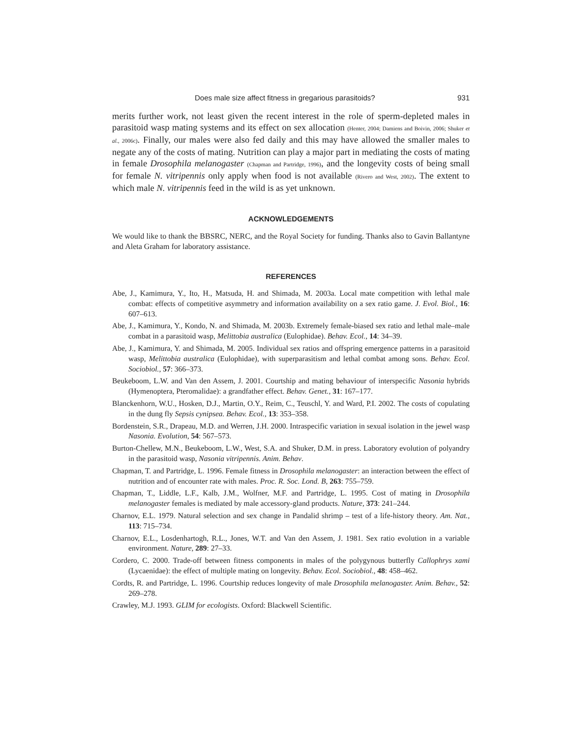Does male size affect fitness in gregarious parasitoids? 931
merits further work, not least given the recent interest in the role of sperm-depleted males in parasitoid wasp mating systems and its effect on sex allocation (Henter, 2004; Damiens and Boivin, 2006; Shuker et al., 2006c). Finally, our males were also fed daily and this may have allowed the smaller males to negate any of the costs of mating. Nutrition can play a major part in mediating the costs of mating in female Drosophila melanogaster (Chapman and Partridge, 1996), and the longevity costs of being small for female N. vitripennis only apply when food is not available (Rivero and West, 2002). The extent to which male N. vitripennis feed in the wild is as yet unknown.
ACKNOWLEDGEMENTS
We would like to thank the BBSRC, NERC, and the Royal Society for funding. Thanks also to Gavin Ballantyne and Aleta Graham for laboratory assistance.
REFERENCES
Abe, J., Kamimura, Y., Ito, H., Matsuda, H. and Shimada, M. 2003a. Local mate competition with lethal male combat: effects of competitive asymmetry and information availability on a sex ratio game. J. Evol. Biol., 16: 607–613.
Abe, J., Kamimura, Y., Kondo, N. and Shimada, M. 2003b. Extremely female-biased sex ratio and lethal male–male combat in a parasitoid wasp, Melittobia australica (Eulophidae). Behav. Ecol., 14: 34–39.
Abe, J., Kamimura, Y. and Shimada, M. 2005. Individual sex ratios and offspring emergence patterns in a parasitoid wasp, Melittobia australica (Eulophidae), with superparasitism and lethal combat among sons. Behav. Ecol. Sociobiol., 57: 366–373.
Beukeboom, L.W. and Van den Assem, J. 2001. Courtship and mating behaviour of interspecific Nasonia hybrids (Hymenoptera, Pteromalidae): a grandfather effect. Behav. Genet., 31: 167–177.
Blanckenhorn, W.U., Hosken, D.J., Martin, O.Y., Reim, C., Teuschl, Y. and Ward, P.I. 2002. The costs of copulating in the dung fly Sepsis cynipsea. Behav. Ecol., 13: 353–358.
Bordenstein, S.R., Drapeau, M.D. and Werren, J.H. 2000. Intraspecific variation in sexual isolation in the jewel wasp Nasonia. Evolution, 54: 567–573.
Burton-Chellew, M.N., Beukeboom, L.W., West, S.A. and Shuker, D.M. in press. Laboratory evolution of polyandry in the parasitoid wasp, Nasonia vitripennis. Anim. Behav.
Chapman, T. and Partridge, L. 1996. Female fitness in Drosophila melanogaster: an interaction between the effect of nutrition and of encounter rate with males. Proc. R. Soc. Lond. B, 263: 755–759.
Chapman, T., Liddle, L.F., Kalb, J.M., Wolfner, M.F. and Partridge, L. 1995. Cost of mating in Drosophila melanogaster females is mediated by male accessory-gland products. Nature, 373: 241–244.
Charnov, E.L. 1979. Natural selection and sex change in Pandalid shrimp – test of a life-history theory. Am. Nat., 113: 715–734.
Charnov, E.L., Losdenhartogh, R.L., Jones, W.T. and Van den Assem, J. 1981. Sex ratio evolution in a variable environment. Nature, 289: 27–33.
Cordero, C. 2000. Trade-off between fitness components in males of the polygynous butterfly Callophrys xami (Lycaenidae): the effect of multiple mating on longevity. Behav. Ecol. Sociobiol., 48: 458–462.
Cordts, R. and Partridge, L. 1996. Courtship reduces longevity of male Drosophila melanogaster. Anim. Behav., 52: 269–278.
Crawley, M.J. 1993. GLIM for ecologists. Oxford: Blackwell Scientific.